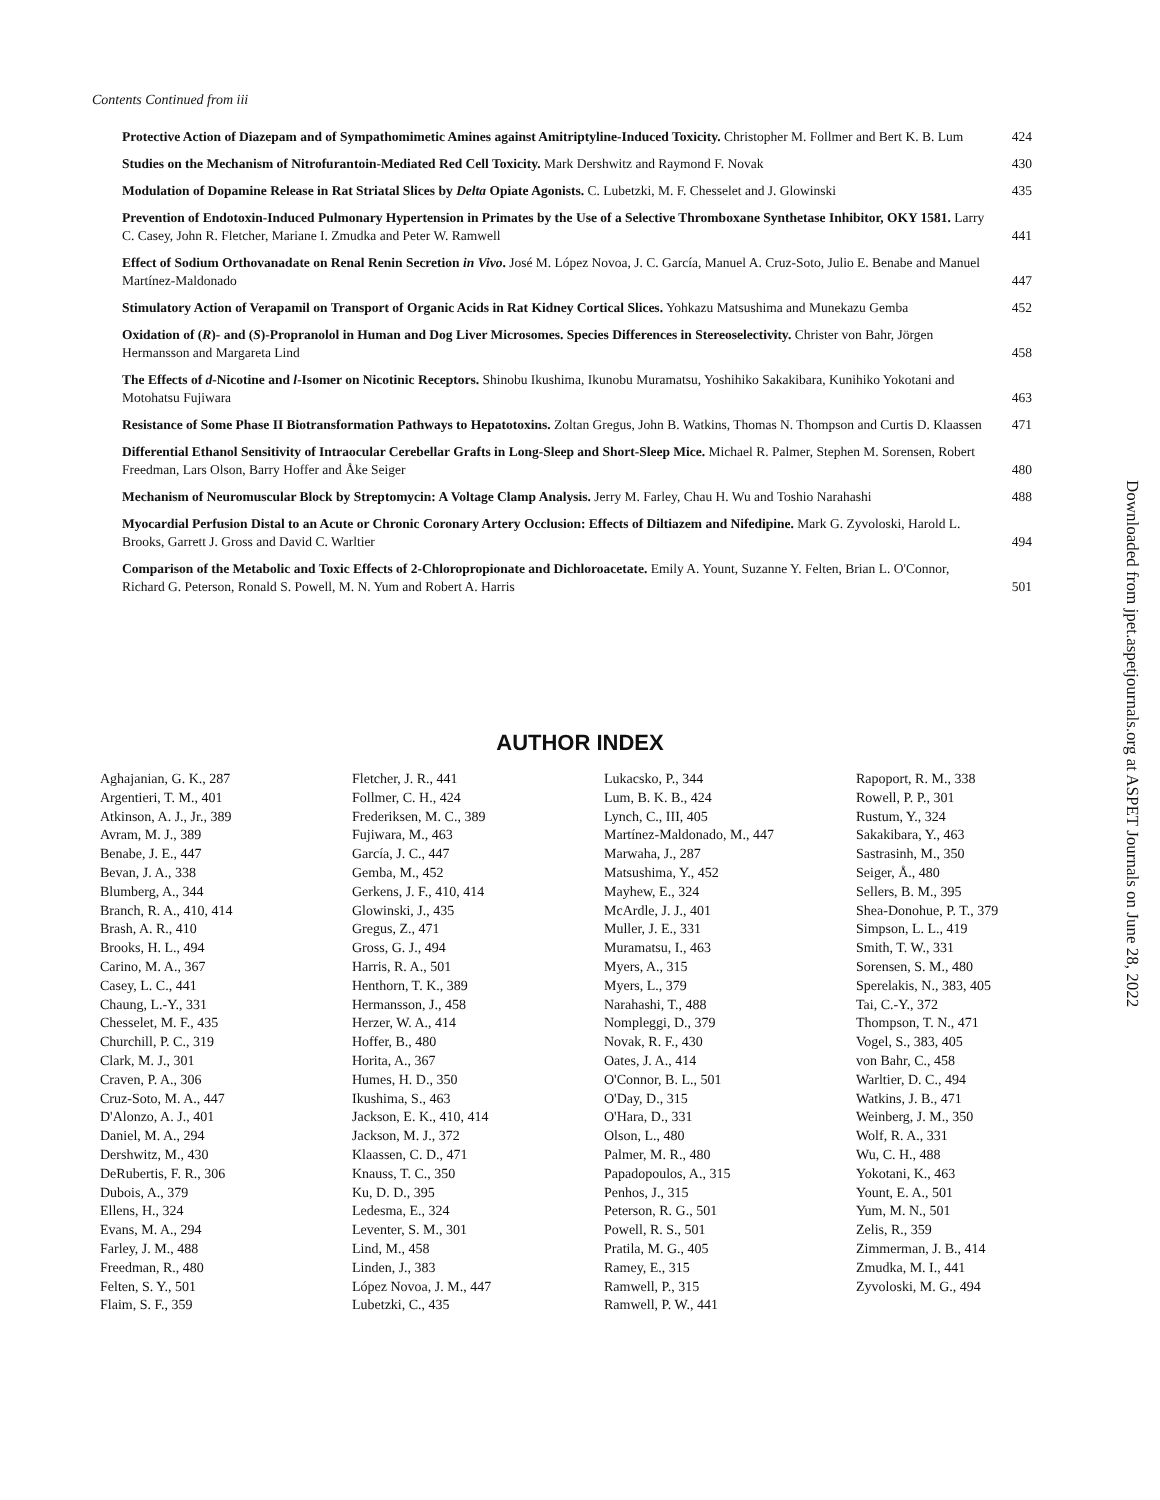Contents Continued from iii
Protective Action of Diazepam and of Sympathomimetic Amines against Amitriptyline-Induced Toxicity. Christopher M. Follmer and Bert K. B. Lum
424
Studies on the Mechanism of Nitrofurantoin-Mediated Red Cell Toxicity. Mark Dershwitz and Raymond F. Novak
430
Modulation of Dopamine Release in Rat Striatal Slices by Delta Opiate Agonists. C. Lubetzki, M. F. Chesselet and J. Glowinski
435
Prevention of Endotoxin-Induced Pulmonary Hypertension in Primates by the Use of a Selective Thromboxane Synthetase Inhibitor, OKY 1581. Larry C. Casey, John R. Fletcher, Mariane I. Zmudka and Peter W. Ramwell
441
Effect of Sodium Orthovanadate on Renal Renin Secretion in Vivo. José M. López Novoa, J. C. García, Manuel A. Cruz-Soto, Julio E. Benabe and Manuel Martínez-Maldonado
447
Stimulatory Action of Verapamil on Transport of Organic Acids in Rat Kidney Cortical Slices. Yohkazu Matsushima and Munekazu Gemba
452
Oxidation of (R)- and (S)-Propranolol in Human and Dog Liver Microsomes. Species Differences in Stereoselectivity. Christer von Bahr, Jörgen Hermansson and Margareta Lind
458
The Effects of d-Nicotine and l-Isomer on Nicotinic Receptors. Shinobu Ikushima, Ikunobu Muramatsu, Yoshihiko Sakakibara, Kunihiko Yokotani and Motohatsu Fujiwara
463
Resistance of Some Phase II Biotransformation Pathways to Hepatotoxins. Zoltan Gregus, John B. Watkins, Thomas N. Thompson and Curtis D. Klaassen
471
Differential Ethanol Sensitivity of Intraocular Cerebellar Grafts in Long-Sleep and Short-Sleep Mice. Michael R. Palmer, Stephen M. Sorensen, Robert Freedman, Lars Olson, Barry Hoffer and Åke Seiger
480
Mechanism of Neuromuscular Block by Streptomycin: A Voltage Clamp Analysis. Jerry M. Farley, Chau H. Wu and Toshio Narahashi
488
Myocardial Perfusion Distal to an Acute or Chronic Coronary Artery Occlusion: Effects of Diltiazem and Nifedipine. Mark G. Zyvoloski, Harold L. Brooks, Garrett J. Gross and David C. Warltier
494
Comparison of the Metabolic and Toxic Effects of 2-Chloropropionate and Dichloroacetate. Emily A. Yount, Suzanne Y. Felten, Brian L. O'Connor, Richard G. Peterson, Ronald S. Powell, M. N. Yum and Robert A. Harris
501
AUTHOR INDEX
Aghajanian, G. K., 287
Argentieri, T. M., 401
Atkinson, A. J., Jr., 389
Avram, M. J., 389
Benabe, J. E., 447
Bevan, J. A., 338
Blumberg, A., 344
Branch, R. A., 410, 414
Brash, A. R., 410
Brooks, H. L., 494
Carino, M. A., 367
Casey, L. C., 441
Chaung, L.-Y., 331
Chesselet, M. F., 435
Churchill, P. C., 319
Clark, M. J., 301
Craven, P. A., 306
Cruz-Soto, M. A., 447
D'Alonzo, A. J., 401
Daniel, M. A., 294
Dershwitz, M., 430
DeRubertis, F. R., 306
Dubois, A., 379
Ellens, H., 324
Evans, M. A., 294
Farley, J. M., 488
Freedman, R., 480
Felten, S. Y., 501
Flaim, S. F., 359
Fletcher, J. R., 441
Follmer, C. H., 424
Frederiksen, M. C., 389
Fujiwara, M., 463
García, J. C., 447
Gemba, M., 452
Gerkens, J. F., 410, 414
Glowinski, J., 435
Gregus, Z., 471
Gross, G. J., 494
Harris, R. A., 501
Henthorn, T. K., 389
Hermansson, J., 458
Herzer, W. A., 414
Hoffer, B., 480
Horita, A., 367
Humes, H. D., 350
Ikushima, S., 463
Jackson, E. K., 410, 414
Jackson, M. J., 372
Klaassen, C. D., 471
Knauss, T. C., 350
Ku, D. D., 395
Ledesma, E., 324
Leventer, S. M., 301
Lind, M., 458
Linden, J., 383
López Novoa, J. M., 447
Lubetzki, C., 435
Lukacsko, P., 344
Lum, B. K. B., 424
Lynch, C., III, 405
Martínez-Maldonado, M., 447
Marwaha, J., 287
Matsushima, Y., 452
Mayhew, E., 324
McArdle, J. J., 401
Muller, J. E., 331
Muramatsu, I., 463
Myers, A., 315
Myers, L., 379
Narahashi, T., 488
Nompleggi, D., 379
Novak, R. F., 430
Oates, J. A., 414
O'Connor, B. L., 501
O'Day, D., 315
O'Hara, D., 331
Olson, L., 480
Palmer, M. R., 480
Papadopoulos, A., 315
Penhos, J., 315
Peterson, R. G., 501
Powell, R. S., 501
Pratila, M. G., 405
Ramey, E., 315
Ramwell, P., 315
Ramwell, P. W., 441
Rapoport, R. M., 338
Rowell, P. P., 301
Rustum, Y., 324
Sakakibara, Y., 463
Sastrasinh, M., 350
Seiger, Å., 480
Sellers, B. M., 395
Shea-Donohue, P. T., 379
Simpson, L. L., 419
Smith, T. W., 331
Sorensen, S. M., 480
Sperelakis, N., 383, 405
Tai, C.-Y., 372
Thompson, T. N., 471
Vogel, S., 383, 405
von Bahr, C., 458
Warltier, D. C., 494
Watkins, J. B., 471
Weinberg, J. M., 350
Wolf, R. A., 331
Wu, C. H., 488
Yokotani, K., 463
Yount, E. A., 501
Yum, M. N., 501
Zelis, R., 359
Zimmerman, J. B., 414
Zmudka, M. I., 441
Zyvoloski, M. G., 494
Downloaded from jpet.aspetjournals.org at ASPET Journals on June 28, 2022